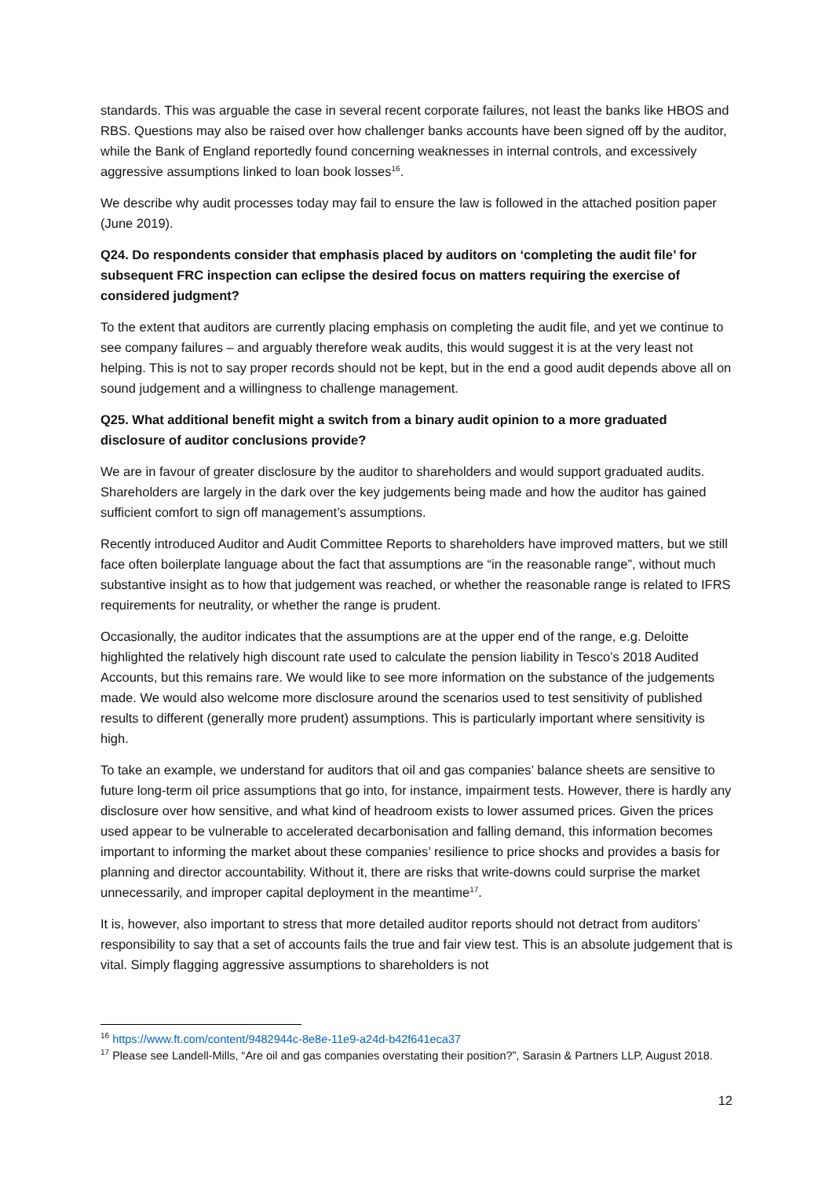standards. This was arguable the case in several recent corporate failures, not least the banks like HBOS and RBS. Questions may also be raised over how challenger banks accounts have been signed off by the auditor, while the Bank of England reportedly found concerning weaknesses in internal controls, and excessively aggressive assumptions linked to loan book losses<sup>16</sup>.
We describe why audit processes today may fail to ensure the law is followed in the attached position paper (June 2019).
Q24. Do respondents consider that emphasis placed by auditors on ‘completing the audit file’ for subsequent FRC inspection can eclipse the desired focus on matters requiring the exercise of considered judgment?
To the extent that auditors are currently placing emphasis on completing the audit file, and yet we continue to see company failures – and arguably therefore weak audits, this would suggest it is at the very least not helping. This is not to say proper records should not be kept, but in the end a good audit depends above all on sound judgement and a willingness to challenge management.
Q25. What additional benefit might a switch from a binary audit opinion to a more graduated disclosure of auditor conclusions provide?
We are in favour of greater disclosure by the auditor to shareholders and would support graduated audits. Shareholders are largely in the dark over the key judgements being made and how the auditor has gained sufficient comfort to sign off management’s assumptions.
Recently introduced Auditor and Audit Committee Reports to shareholders have improved matters, but we still face often boilerplate language about the fact that assumptions are “in the reasonable range”, without much substantive insight as to how that judgement was reached, or whether the reasonable range is related to IFRS requirements for neutrality, or whether the range is prudent.
Occasionally, the auditor indicates that the assumptions are at the upper end of the range, e.g. Deloitte highlighted the relatively high discount rate used to calculate the pension liability in Tesco’s 2018 Audited Accounts, but this remains rare. We would like to see more information on the substance of the judgements made. We would also welcome more disclosure around the scenarios used to test sensitivity of published results to different (generally more prudent) assumptions. This is particularly important where sensitivity is high.
To take an example, we understand for auditors that oil and gas companies’ balance sheets are sensitive to future long-term oil price assumptions that go into, for instance, impairment tests. However, there is hardly any disclosure over how sensitive, and what kind of headroom exists to lower assumed prices. Given the prices used appear to be vulnerable to accelerated decarbonisation and falling demand, this information becomes important to informing the market about these companies’ resilience to price shocks and provides a basis for planning and director accountability. Without it, there are risks that write-downs could surprise the market unnecessarily, and improper capital deployment in the meantime<sup>17</sup>.
It is, however, also important to stress that more detailed auditor reports should not detract from auditors’ responsibility to say that a set of accounts fails the true and fair view test. This is an absolute judgement that is vital. Simply flagging aggressive assumptions to shareholders is not
<sup>16</sup> https://www.ft.com/content/9482944c-8e8e-11e9-a24d-b42f641eca37
<sup>17</sup> Please see Landell-Mills, “Are oil and gas companies overstating their position?”, Sarasin & Partners LLP, August 2018.
12